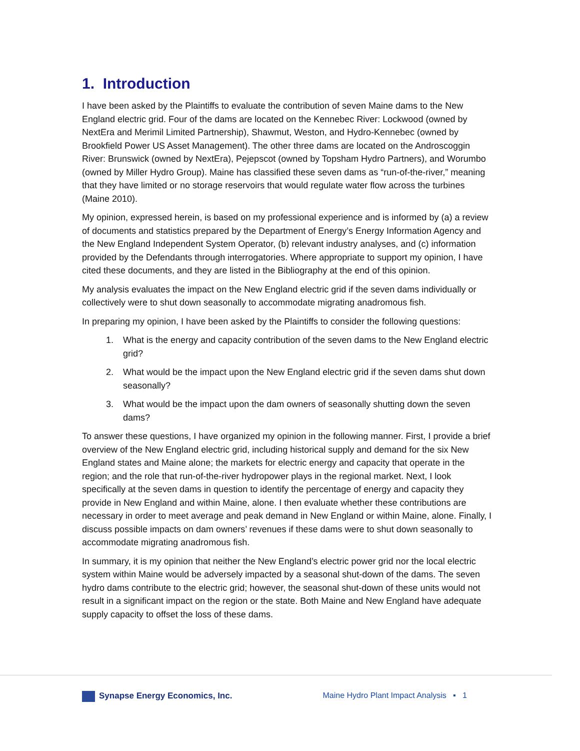1. Introduction
I have been asked by the Plaintiffs to evaluate the contribution of seven Maine dams to the New England electric grid. Four of the dams are located on the Kennebec River: Lockwood (owned by NextEra and Merimil Limited Partnership), Shawmut, Weston, and Hydro-Kennebec (owned by Brookfield Power US Asset Management). The other three dams are located on the Androscoggin River: Brunswick (owned by NextEra), Pejepscot (owned by Topsham Hydro Partners), and Worumbo (owned by Miller Hydro Group). Maine has classified these seven dams as “run-of-the-river,” meaning that they have limited or no storage reservoirs that would regulate water flow across the turbines (Maine 2010).
My opinion, expressed herein, is based on my professional experience and is informed by (a) a review of documents and statistics prepared by the Department of Energy’s Energy Information Agency and the New England Independent System Operator, (b) relevant industry analyses, and (c) information provided by the Defendants through interrogatories. Where appropriate to support my opinion, I have cited these documents, and they are listed in the Bibliography at the end of this opinion.
My analysis evaluates the impact on the New England electric grid if the seven dams individually or collectively were to shut down seasonally to accommodate migrating anadromous fish.
In preparing my opinion, I have been asked by the Plaintiffs to consider the following questions:
1. What is the energy and capacity contribution of the seven dams to the New England electric grid?
2. What would be the impact upon the New England electric grid if the seven dams shut down seasonally?
3. What would be the impact upon the dam owners of seasonally shutting down the seven dams?
To answer these questions, I have organized my opinion in the following manner. First, I provide a brief overview of the New England electric grid, including historical supply and demand for the six New England states and Maine alone; the markets for electric energy and capacity that operate in the region; and the role that run-of-the-river hydropower plays in the regional market. Next, I look specifically at the seven dams in question to identify the percentage of energy and capacity they provide in New England and within Maine, alone. I then evaluate whether these contributions are necessary in order to meet average and peak demand in New England or within Maine, alone. Finally, I discuss possible impacts on dam owners’ revenues if these dams were to shut down seasonally to accommodate migrating anadromous fish.
In summary, it is my opinion that neither the New England’s electric power grid nor the local electric system within Maine would be adversely impacted by a seasonal shut-down of the dams. The seven hydro dams contribute to the electric grid; however, the seasonal shut-down of these units would not result in a significant impact on the region or the state. Both Maine and New England have adequate supply capacity to offset the loss of these dams.
Synapse Energy Economics, Inc. Maine Hydro Plant Impact Analysis ▪ 1